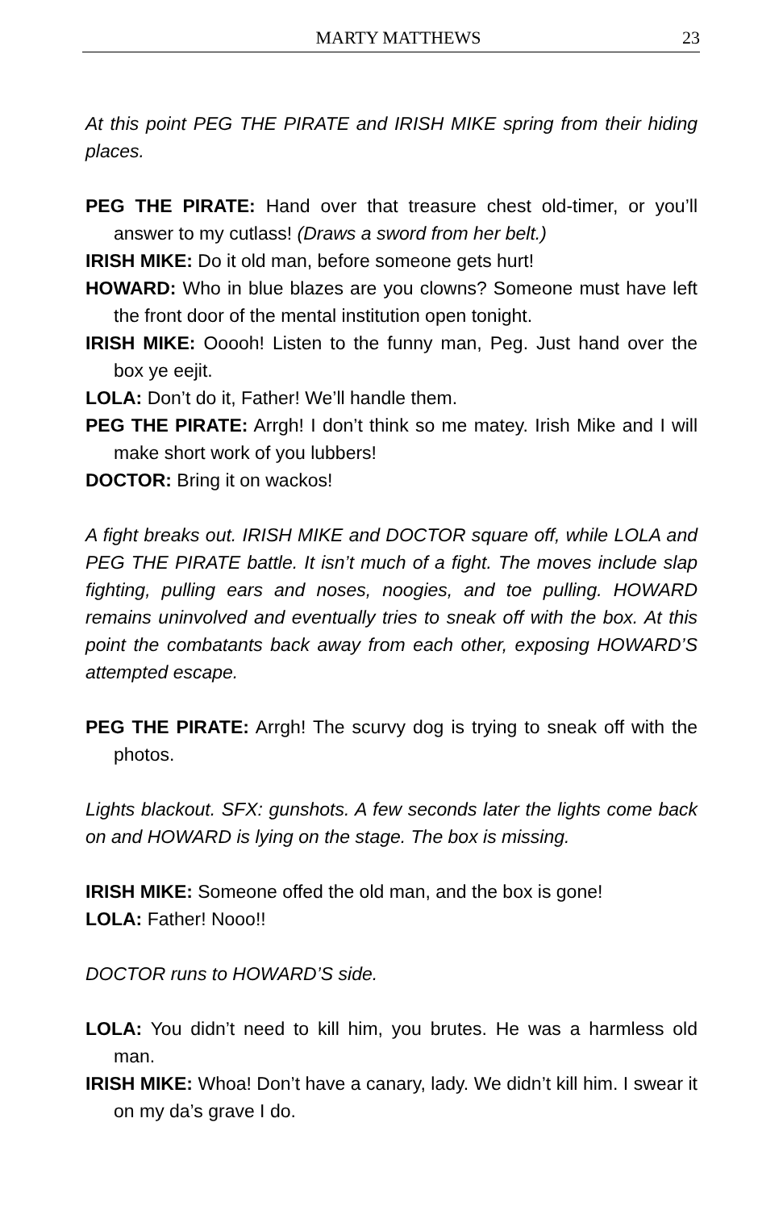MARTY MATTHEWS 23
At this point PEG THE PIRATE and IRISH MIKE spring from their hiding places.
PEG THE PIRATE: Hand over that treasure chest old-timer, or you’ll answer to my cutlass! (Draws a sword from her belt.)
IRISH MIKE: Do it old man, before someone gets hurt!
HOWARD: Who in blue blazes are you clowns? Someone must have left the front door of the mental institution open tonight.
IRISH MIKE: Ooooh! Listen to the funny man, Peg. Just hand over the box ye eejit.
LOLA: Don’t do it, Father! We’ll handle them.
PEG THE PIRATE: Arrgh! I don’t think so me matey. Irish Mike and I will make short work of you lubbers!
DOCTOR: Bring it on wackos!
A fight breaks out. IRISH MIKE and DOCTOR square off, while LOLA and PEG THE PIRATE battle. It isn’t much of a fight. The moves include slap fighting, pulling ears and noses, noogies, and toe pulling. HOWARD remains uninvolved and eventually tries to sneak off with the box. At this point the combatants back away from each other, exposing HOWARD’S attempted escape.
PEG THE PIRATE: Arrgh! The scurvy dog is trying to sneak off with the photos.
Lights blackout. SFX: gunshots. A few seconds later the lights come back on and HOWARD is lying on the stage. The box is missing.
IRISH MIKE: Someone offed the old man, and the box is gone!
LOLA: Father! Nooo!!
DOCTOR runs to HOWARD’S side.
LOLA: You didn’t need to kill him, you brutes. He was a harmless old man.
IRISH MIKE: Whoa! Don’t have a canary, lady. We didn’t kill him. I swear it on my da’s grave I do.